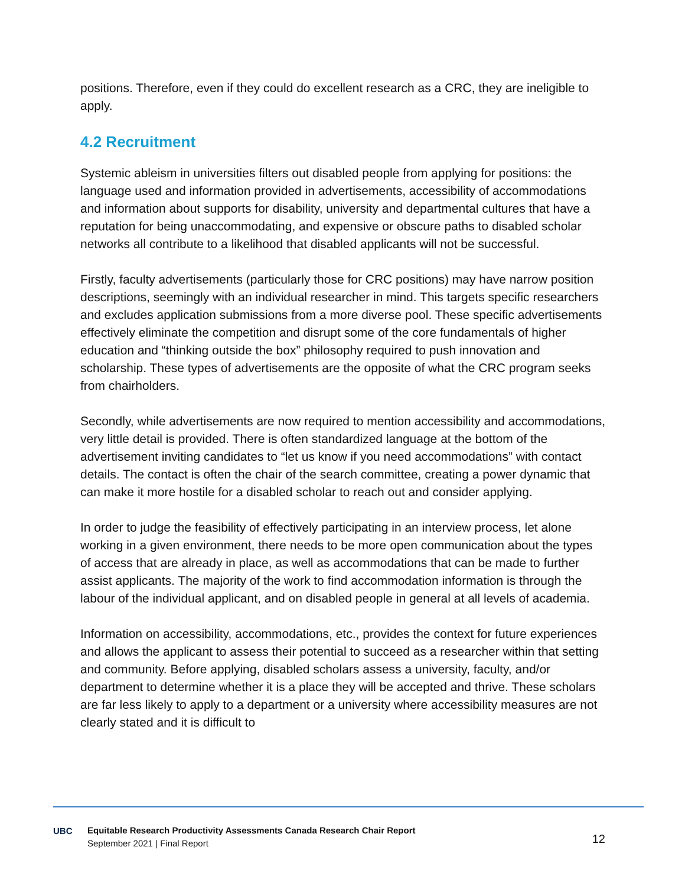positions. Therefore, even if they could do excellent research as a CRC, they are ineligible to apply.
4.2 Recruitment
Systemic ableism in universities filters out disabled people from applying for positions: the language used and information provided in advertisements, accessibility of accommodations and information about supports for disability, university and departmental cultures that have a reputation for being unaccommodating, and expensive or obscure paths to disabled scholar networks all contribute to a likelihood that disabled applicants will not be successful.
Firstly, faculty advertisements (particularly those for CRC positions) may have narrow position descriptions, seemingly with an individual researcher in mind. This targets specific researchers and excludes application submissions from a more diverse pool. These specific advertisements effectively eliminate the competition and disrupt some of the core fundamentals of higher education and “thinking outside the box” philosophy required to push innovation and scholarship. These types of advertisements are the opposite of what the CRC program seeks from chairholders.
Secondly, while advertisements are now required to mention accessibility and accommodations, very little detail is provided. There is often standardized language at the bottom of the advertisement inviting candidates to “let us know if you need accommodations” with contact details. The contact is often the chair of the search committee, creating a power dynamic that can make it more hostile for a disabled scholar to reach out and consider applying.
In order to judge the feasibility of effectively participating in an interview process, let alone working in a given environment, there needs to be more open communication about the types of access that are already in place, as well as accommodations that can be made to further assist applicants. The majority of the work to find accommodation information is through the labour of the individual applicant, and on disabled people in general at all levels of academia.
Information on accessibility, accommodations, etc., provides the context for future experiences and allows the applicant to assess their potential to succeed as a researcher within that setting and community. Before applying, disabled scholars assess a university, faculty, and/or department to determine whether it is a place they will be accepted and thrive. These scholars are far less likely to apply to a department or a university where accessibility measures are not clearly stated and it is difficult to
UBC
Equitable Research Productivity Assessments Canada Research Chair Report
September 2021 | Final Report
12